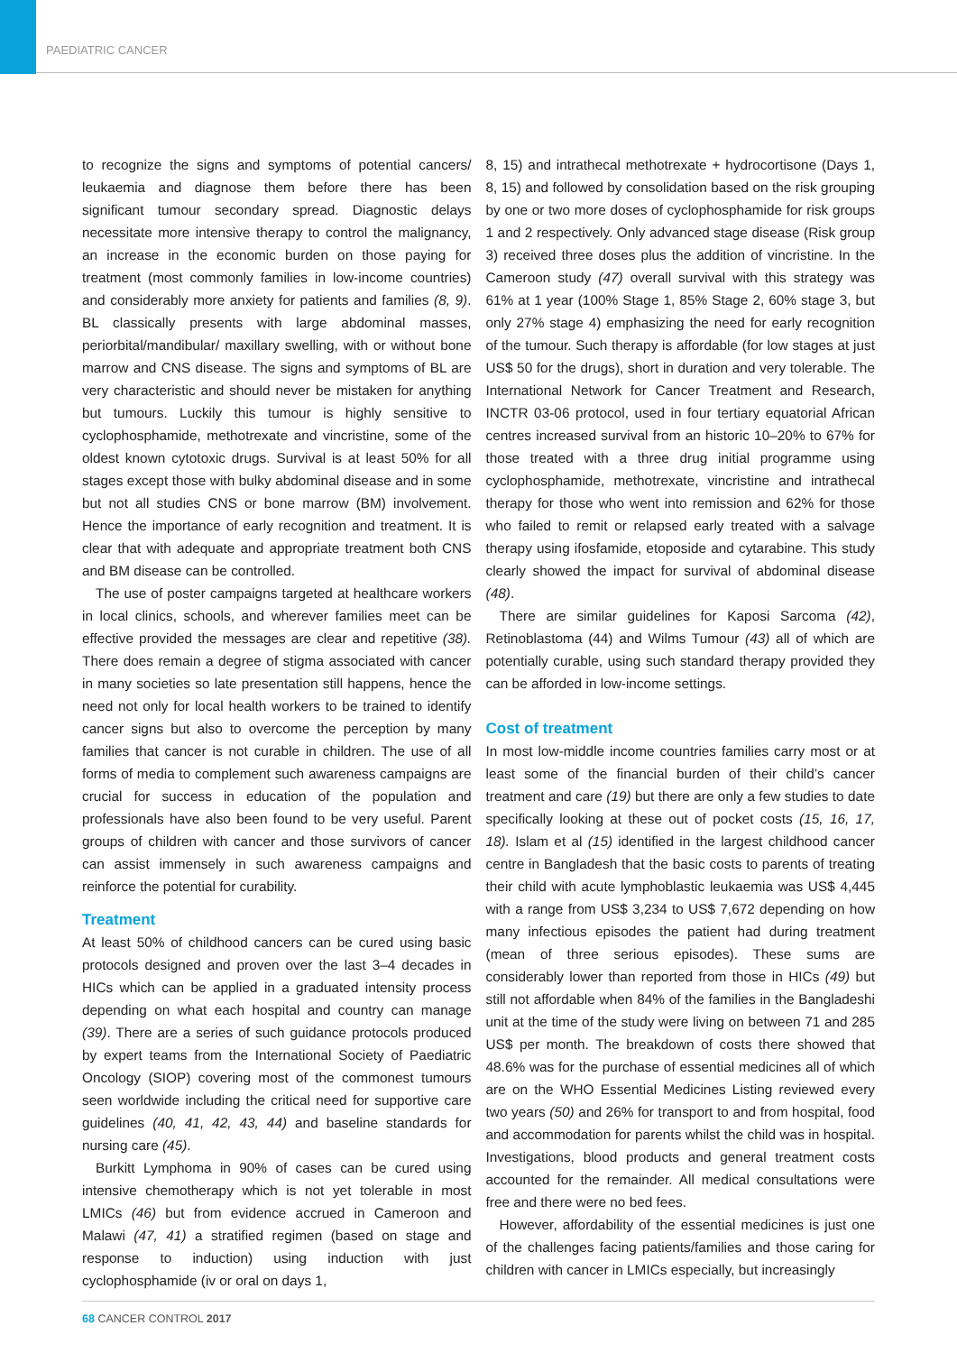PAEDIATRIC CANCER
to recognize the signs and symptoms of potential cancers/ leukaemia and diagnose them before there has been significant tumour secondary spread. Diagnostic delays necessitate more intensive therapy to control the malignancy, an increase in the economic burden on those paying for treatment (most commonly families in low-income countries) and considerably more anxiety for patients and families (8, 9). BL classically presents with large abdominal masses, periorbital/mandibular/ maxillary swelling, with or without bone marrow and CNS disease. The signs and symptoms of BL are very characteristic and should never be mistaken for anything but tumours. Luckily this tumour is highly sensitive to cyclophosphamide, methotrexate and vincristine, some of the oldest known cytotoxic drugs. Survival is at least 50% for all stages except those with bulky abdominal disease and in some but not all studies CNS or bone marrow (BM) involvement. Hence the importance of early recognition and treatment. It is clear that with adequate and appropriate treatment both CNS and BM disease can be controlled.
The use of poster campaigns targeted at healthcare workers in local clinics, schools, and wherever families meet can be effective provided the messages are clear and repetitive (38). There does remain a degree of stigma associated with cancer in many societies so late presentation still happens, hence the need not only for local health workers to be trained to identify cancer signs but also to overcome the perception by many families that cancer is not curable in children. The use of all forms of media to complement such awareness campaigns are crucial for success in education of the population and professionals have also been found to be very useful. Parent groups of children with cancer and those survivors of cancer can assist immensely in such awareness campaigns and reinforce the potential for curability.
Treatment
At least 50% of childhood cancers can be cured using basic protocols designed and proven over the last 3–4 decades in HICs which can be applied in a graduated intensity process depending on what each hospital and country can manage (39). There are a series of such guidance protocols produced by expert teams from the International Society of Paediatric Oncology (SIOP) covering most of the commonest tumours seen worldwide including the critical need for supportive care guidelines (40, 41, 42, 43, 44) and baseline standards for nursing care (45).
Burkitt Lymphoma in 90% of cases can be cured using intensive chemotherapy which is not yet tolerable in most LMICs (46) but from evidence accrued in Cameroon and Malawi (47, 41) a stratified regimen (based on stage and response to induction) using induction with just cyclophosphamide (iv or oral on days 1,
8, 15) and intrathecal methotrexate + hydrocortisone (Days 1, 8, 15) and followed by consolidation based on the risk grouping by one or two more doses of cyclophosphamide for risk groups 1 and 2 respectively. Only advanced stage disease (Risk group 3) received three doses plus the addition of vincristine. In the Cameroon study (47) overall survival with this strategy was 61% at 1 year (100% Stage 1, 85% Stage 2, 60% stage 3, but only 27% stage 4) emphasizing the need for early recognition of the tumour. Such therapy is affordable (for low stages at just US$ 50 for the drugs), short in duration and very tolerable. The International Network for Cancer Treatment and Research, INCTR 03-06 protocol, used in four tertiary equatorial African centres increased survival from an historic 10–20% to 67% for those treated with a three drug initial programme using cyclophosphamide, methotrexate, vincristine and intrathecal therapy for those who went into remission and 62% for those who failed to remit or relapsed early treated with a salvage therapy using ifosfamide, etoposide and cytarabine. This study clearly showed the impact for survival of abdominal disease (48).
There are similar guidelines for Kaposi Sarcoma (42), Retinoblastoma (44) and Wilms Tumour (43) all of which are potentially curable, using such standard therapy provided they can be afforded in low-income settings.
Cost of treatment
In most low-middle income countries families carry most or at least some of the financial burden of their child’s cancer treatment and care (19) but there are only a few studies to date specifically looking at these out of pocket costs (15, 16, 17, 18). Islam et al (15) identified in the largest childhood cancer centre in Bangladesh that the basic costs to parents of treating their child with acute lymphoblastic leukaemia was US$ 4,445 with a range from US$ 3,234 to US$ 7,672 depending on how many infectious episodes the patient had during treatment (mean of three serious episodes). These sums are considerably lower than reported from those in HICs (49) but still not affordable when 84% of the families in the Bangladeshi unit at the time of the study were living on between 71 and 285 US$ per month. The breakdown of costs there showed that 48.6% was for the purchase of essential medicines all of which are on the WHO Essential Medicines Listing reviewed every two years (50) and 26% for transport to and from hospital, food and accommodation for parents whilst the child was in hospital. Investigations, blood products and general treatment costs accounted for the remainder. All medical consultations were free and there were no bed fees.
However, affordability of the essential medicines is just one of the challenges facing patients/families and those caring for children with cancer in LMICs especially, but increasingly
68 CANCER CONTROL 2017